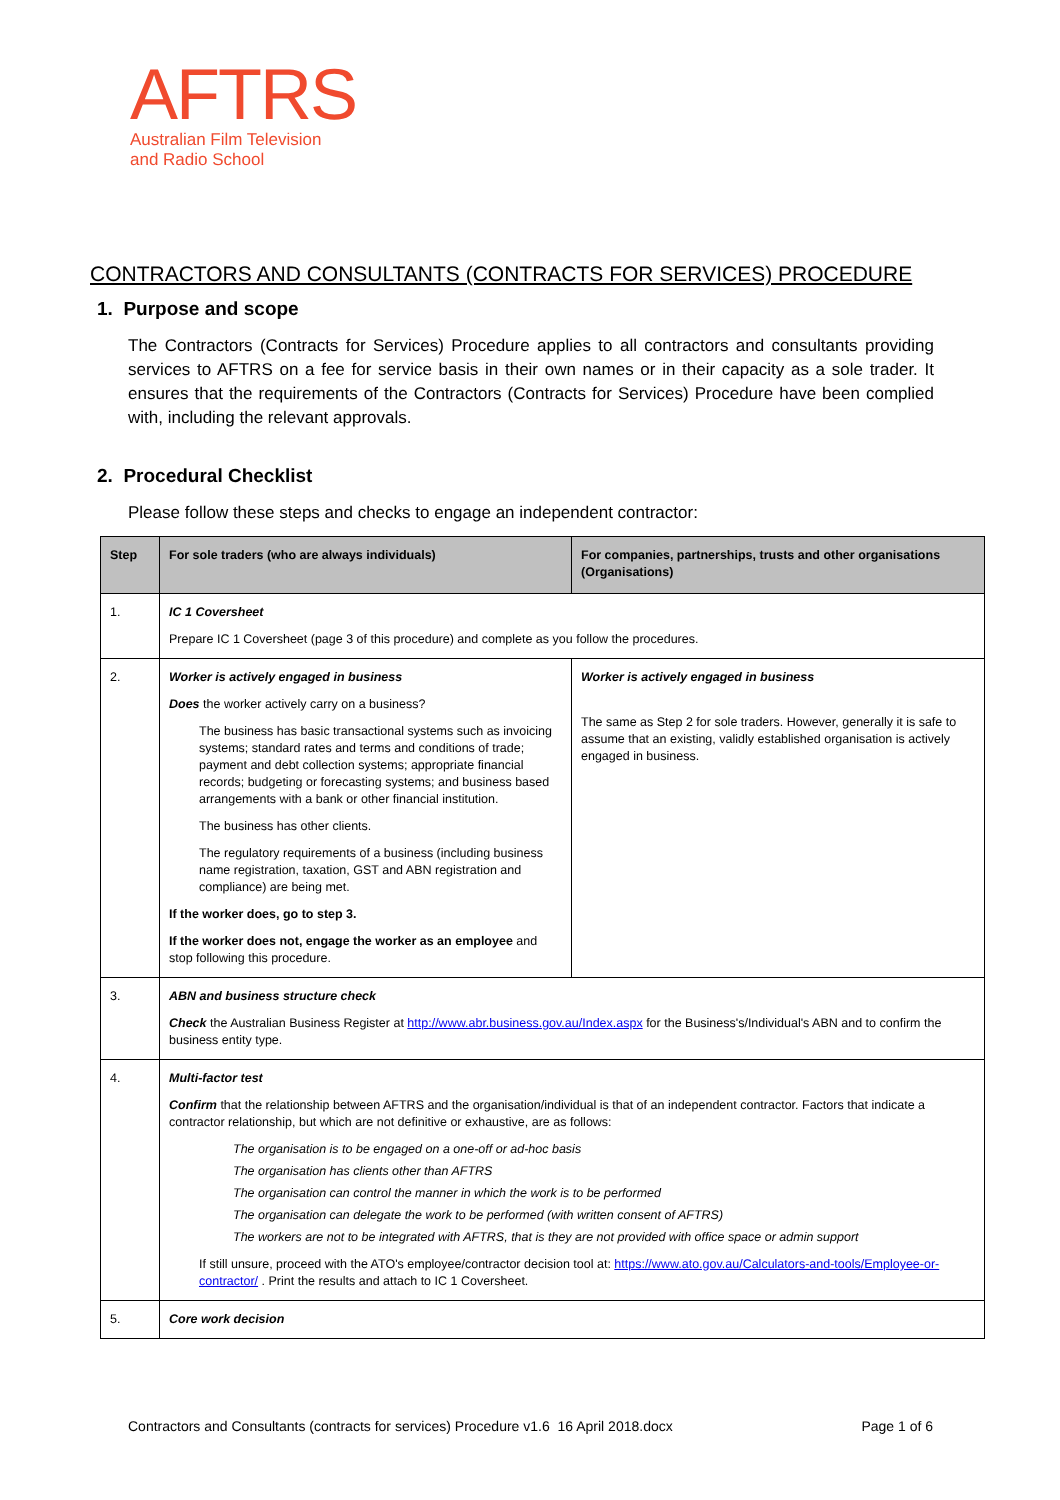AFTRS
Australian Film Television
and Radio School
CONTRACTORS AND CONSULTANTS (CONTRACTS FOR SERVICES) PROCEDURE
1. Purpose and scope
The Contractors (Contracts for Services) Procedure applies to all contractors and consultants providing services to AFTRS on a fee for service basis in their own names or in their capacity as a sole trader. It ensures that the requirements of the Contractors (Contracts for Services) Procedure have been complied with, including the relevant approvals.
2. Procedural Checklist
Please follow these steps and checks to engage an independent contractor:
| Step | For sole traders (who are always individuals) | For companies, partnerships, trusts and other organisations (Organisations) |
| --- | --- | --- |
| 1. | IC 1 Coversheet Prepare IC 1 Coversheet (page 3 of this procedure) and complete as you follow the procedures. | |
| 2. | Worker is actively engaged in business Does the worker actively carry on a business? The business has basic transactional systems such as invoicing systems; standard rates and terms and conditions of trade; payment and debt collection systems; appropriate financial records; budgeting or forecasting systems; and business based arrangements with a bank or other financial institution. The business has other clients. The regulatory requirements of a business (including business name registration, taxation, GST and ABN registration and compliance) are being met. If the worker does, go to step 3. If the worker does not, engage the worker as an employee and stop following this procedure. | Worker is actively engaged in business The same as Step 2 for sole traders. However, generally it is safe to assume that an existing, validly established organisation is actively engaged in business. |
| 3. | ABN and business structure check Check the Australian Business Register at http://www.abr.business.gov.au/Index.aspx for the Business's/Individual's ABN and to confirm the business entity type. | |
| 4. | Multi-factor test Confirm that the relationship between AFTRS and the organisation/individual is that of an independent contractor. Factors that indicate a contractor relationship, but which are not definitive or exhaustive, are as follows: The organisation is to be engaged on a one-off or ad-hoc basis The organisation has clients other than AFTRS The organisation can control the manner in which the work is to be performed The organisation can delegate the work to be performed (with written consent of AFTRS) The workers are not to be integrated with AFTRS, that is they are not provided with office space or admin support If still unsure, proceed with the ATO's employee/contractor decision tool at: https://www.ato.gov.au/Calculators-and-tools/Employee-or-contractor/ . Print the results and attach to IC 1 Coversheet. | |
| 5. | Core work decision | |
Contractors and Consultants (contracts for services) Procedure v1.6 16 April 2018.docx Page 1 of 6